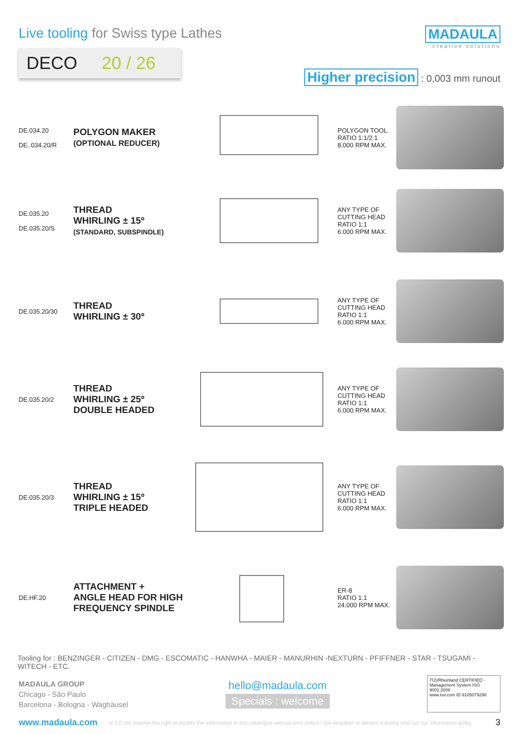Live tooling for Swiss type Lathes
DECO 20 / 26
MADAULA
creative solutions
Higher precision : 0,003 mm runout
DE.034.20
DE..034.20/R
POLYGON MAKER
(OPTIONAL REDUCER)
POLYGON TOOL
RATIO 1:1/2:1
8.000 RPM MAX.
DE.035.20
DE.035.20/S
THREAD
WHIRLING ± 15º
(STANDARD, SUBSPINDLE)
ANY TYPE OF
CUTTING HEAD
RATIO 1:1
6.000 RPM MAX.
DE.035.20/30
THREAD
WHIRLING ± 30º
ANY TYPE OF
CUTTING HEAD
RATIO 1:1
6.000 RPM MAX.
DE.035.20/2
THREAD
WHIRLING ± 25º
DOUBLE HEADED
ANY TYPE OF
CUTTING HEAD
RATIO 1:1
6.000 RPM MAX.
DE.035.20/3
THREAD
WHIRLING ± 15º
TRIPLE HEADED
ANY TYPE OF
CUTTING HEAD
RATIO 1:1
6.000 RPM MAX.
DE.HF.20
ATTACHMENT +
ANGLE HEAD FOR HIGH FREQUENCY SPINDLE
ER-8
RATIO 1:1
24.000 RPM MAX.
Tooling for : BENZINGER - CITIZEN - DMG - ESCOMATIC - HANWHA - MAIER - MANURHIN -NEXTURN - PFIFFNER - STAR - TSUGAMI - WITECH - ETC.
MADAULA GROUP
Chicago - São Paulo
Barcelona - Bologna - Waghäusel
hello@madaula.com
Specials : welcome
TÜVRheinland CERTIFIED · Management System ISO 9001:2008
www.tuv.com ID 9105079298
www.madaula.com V 1.0 We reserve the right to modify the information in this catalogue without prior notice / Die Angaben in diesem Katalog sind nur zur Information gültig 3